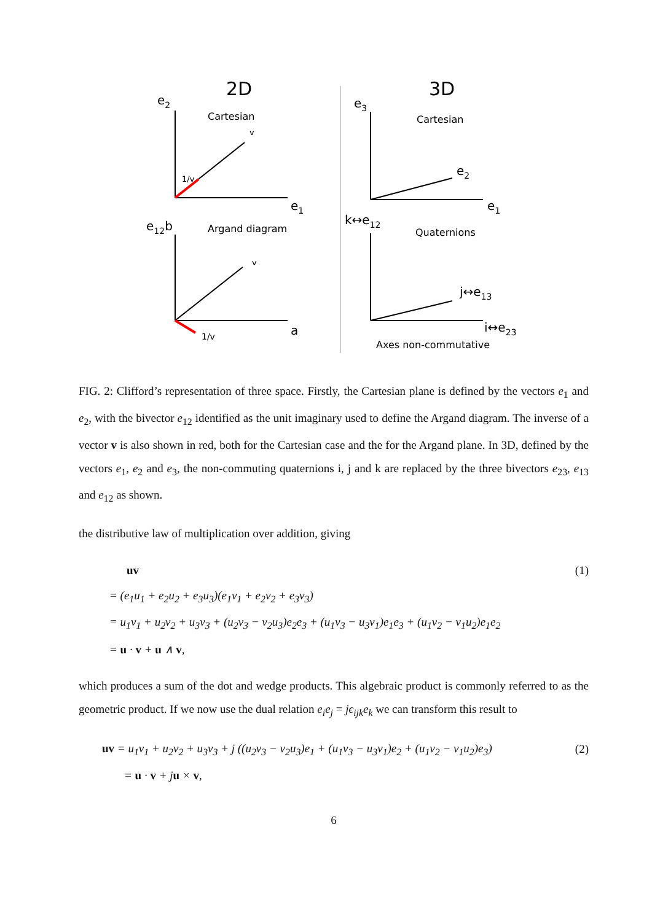2D
3D
Cartesian
e2
v
1/v
e1
e12b
Argand diagram
v
1/v
a
e3
Cartesian
e2
e1
k↔e12
Quaternions
j↔e13
i↔e23
Axes non-commutative
FIG. 2: Clifford’s representation of three space. Firstly, the Cartesian plane is defined by the vectors e<sub>1</sub> and e<sub>2</sub>, with the bivector e<sub>12</sub> identified as the unit imaginary used to define the Argand diagram. The inverse of a vector v is also shown in red, both for the Cartesian case and the for the Argand plane. In 3D, defined by the vectors e<sub>1</sub>, e<sub>2</sub> and e<sub>3</sub>, the non-commuting quaternions i, j and k are replaced by the three bivectors e<sub>23</sub>, e<sub>13</sub> and e<sub>12</sub> as shown.
the distributive law of multiplication over addition, giving
uv (1)
= (e<sub>1</sub>u<sub>1</sub> + e<sub>2</sub>u<sub>2</sub> + e<sub>3</sub>u<sub>3</sub>)(e<sub>1</sub>v<sub>1</sub> + e<sub>2</sub>v<sub>2</sub> + e<sub>3</sub>v<sub>3</sub>)
= u<sub>1</sub>v<sub>1</sub> + u<sub>2</sub>v<sub>2</sub> + u<sub>3</sub>v<sub>3</sub> + (u<sub>2</sub>v<sub>3</sub> − v<sub>2</sub>u<sub>3</sub>)e<sub>2</sub>e<sub>3</sub> + (u<sub>1</sub>v<sub>3</sub> − u<sub>3</sub>v<sub>1</sub>)e<sub>1</sub>e<sub>3</sub> + (u<sub>1</sub>v<sub>2</sub> − v<sub>1</sub>u<sub>2</sub>)e<sub>1</sub>e<sub>2</sub>
= u · v + u ∧ v,
which produces a sum of the dot and wedge products. This algebraic product is commonly referred to as the geometric product. If we now use the dual relation e<sub>i</sub>e<sub>j</sub> = jϵ<sub>ijk</sub>e<sub>k</sub> we can transform this result to
uv = u<sub>1</sub>v<sub>1</sub> + u<sub>2</sub>v<sub>2</sub> + u<sub>3</sub>v<sub>3</sub> + j ((u<sub>2</sub>v<sub>3</sub> − v<sub>2</sub>u<sub>3</sub>)e<sub>1</sub> + (u<sub>1</sub>v<sub>3</sub> − u<sub>3</sub>v<sub>1</sub>)e<sub>2</sub> + (u<sub>1</sub>v<sub>2</sub> − v<sub>1</sub>u<sub>2</sub>)e<sub>3</sub>) (2)
= u · v + ju × v,
6